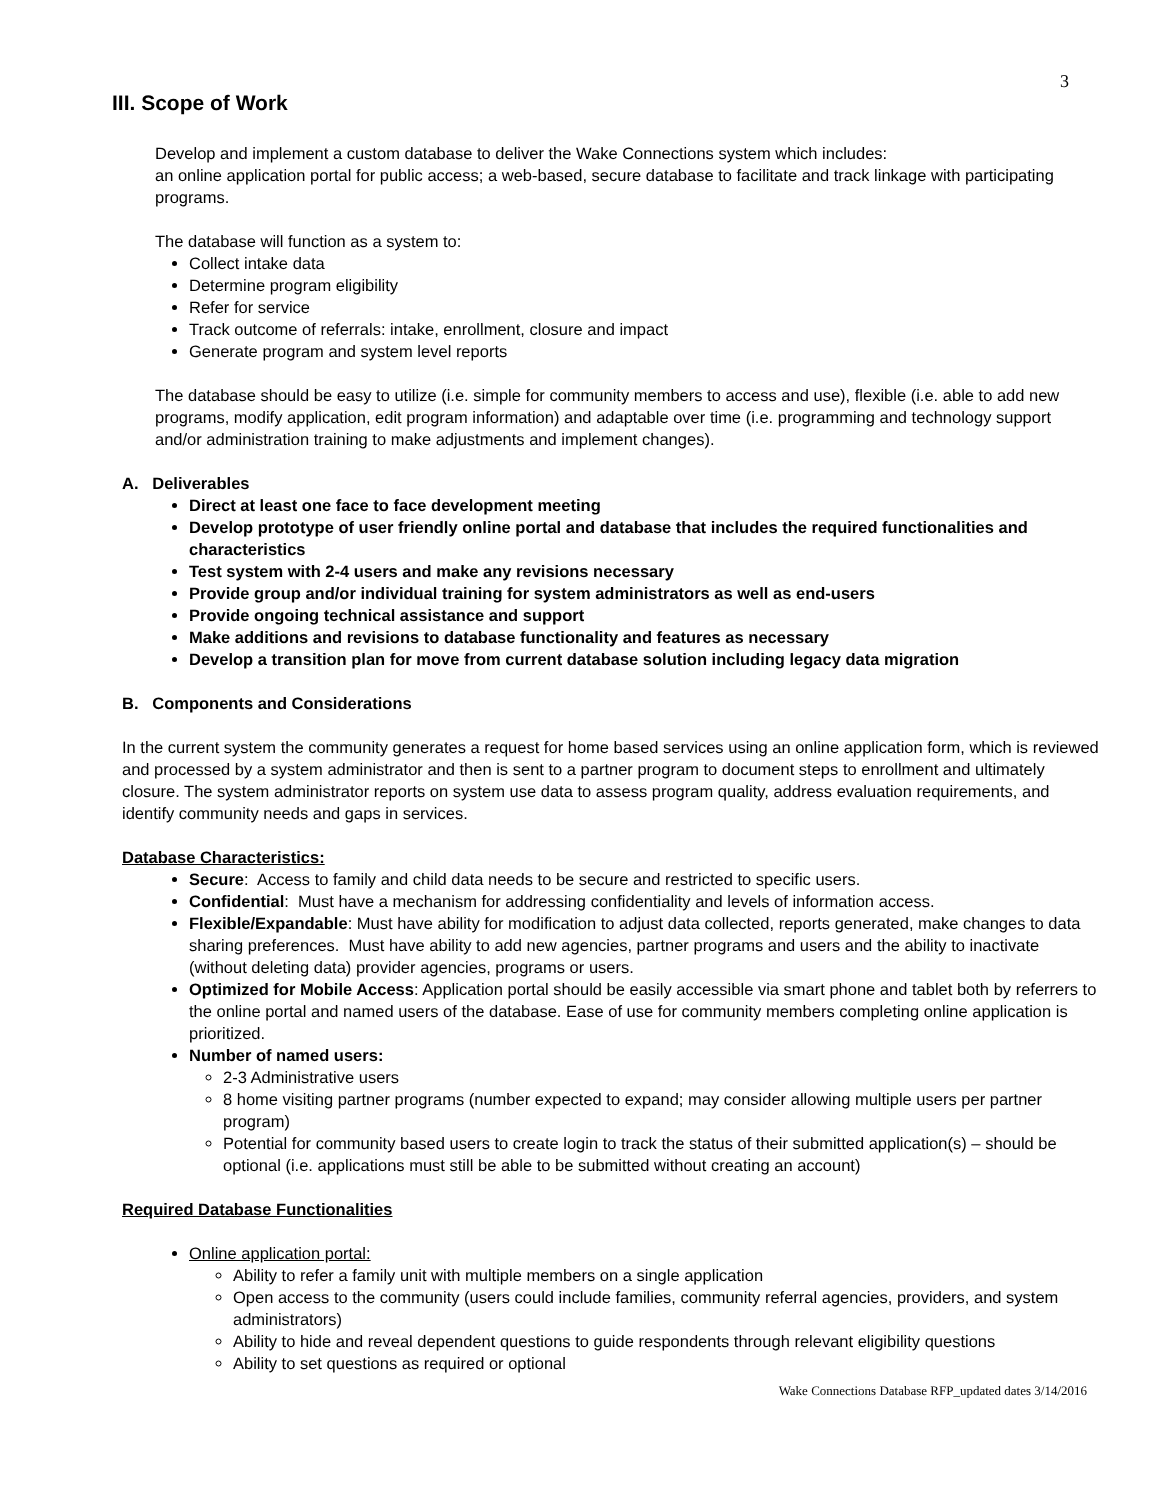3
III. Scope of Work
Develop and implement a custom database to deliver the Wake Connections system which includes:
an online application portal for public access; a web-based, secure database to facilitate and track linkage with participating programs.
The database will function as a system to:
Collect intake data
Determine program eligibility
Refer for service
Track outcome of referrals: intake, enrollment, closure and impact
Generate program and system level reports
The database should be easy to utilize (i.e. simple for community members to access and use), flexible (i.e. able to add new programs, modify application, edit program information) and adaptable over time (i.e. programming and technology support and/or administration training to make adjustments and implement changes).
A. Deliverables
Direct at least one face to face development meeting
Develop prototype of user friendly online portal and database that includes the required functionalities and characteristics
Test system with 2-4 users and make any revisions necessary
Provide group and/or individual training for system administrators as well as end-users
Provide ongoing technical assistance and support
Make additions and revisions to database functionality and features as necessary
Develop a transition plan for move from current database solution including legacy data migration
B. Components and Considerations
In the current system the community generates a request for home based services using an online application form, which is reviewed and processed by a system administrator and then is sent to a partner program to document steps to enrollment and ultimately closure. The system administrator reports on system use data to assess program quality, address evaluation requirements, and identify community needs and gaps in services.
Database Characteristics:
Secure: Access to family and child data needs to be secure and restricted to specific users.
Confidential: Must have a mechanism for addressing confidentiality and levels of information access.
Flexible/Expandable: Must have ability for modification to adjust data collected, reports generated, make changes to data sharing preferences. Must have ability to add new agencies, partner programs and users and the ability to inactivate (without deleting data) provider agencies, programs or users.
Optimized for Mobile Access: Application portal should be easily accessible via smart phone and tablet both by referrers to the online portal and named users of the database. Ease of use for community members completing online application is prioritized.
Number of named users:
2-3 Administrative users
8 home visiting partner programs (number expected to expand; may consider allowing multiple users per partner program)
Potential for community based users to create login to track the status of their submitted application(s) – should be optional (i.e. applications must still be able to be submitted without creating an account)
Required Database Functionalities
Online application portal:
Ability to refer a family unit with multiple members on a single application
Open access to the community (users could include families, community referral agencies, providers, and system administrators)
Ability to hide and reveal dependent questions to guide respondents through relevant eligibility questions
Ability to set questions as required or optional
Wake Connections Database RFP_updated dates 3/14/2016